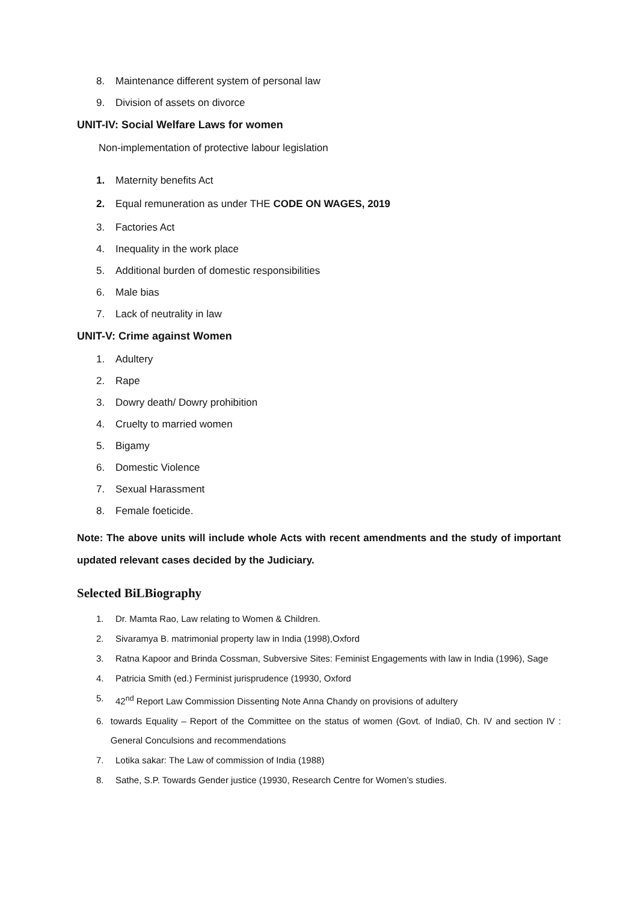8. Maintenance different system of personal law
9. Division of assets on divorce
UNIT-IV: Social Welfare Laws for women
Non-implementation of protective labour legislation
1. Maternity benefits Act
2. Equal remuneration as under THE CODE ON WAGES, 2019
3. Factories Act
4. Inequality in the work place
5. Additional burden of domestic responsibilities
6. Male bias
7. Lack of neutrality in law
UNIT-V: Crime against Women
1. Adultery
2. Rape
3. Dowry death/ Dowry prohibition
4. Cruelty to married women
5. Bigamy
6. Domestic Violence
7. Sexual Harassment
8. Female foeticide.
Note: The above units will include whole Acts with recent amendments and the study of important updated relevant cases decided by the Judiciary.
Selected BiLBiography
1. Dr. Mamta Rao, Law relating to Women & Children.
2. Sivaramya B. matrimonial property law in India (1998),Oxford
3. Ratna Kapoor and Brinda Cossman, Subversive Sites: Feminist Engagements with law in India (1996), Sage
4. Patricia Smith (ed.) Ferminist jurisprudence (19930, Oxford
5. 42<sup>nd</sup> Report Law Commission Dissenting Note Anna Chandy on provisions of adultery
6. towards Equality – Report of the Committee on the status of women (Govt. of India0, Ch. IV and section IV : General Conculsions and recommendations
7. Lotika sakar: The Law of commission of India (1988)
8. Sathe, S.P. Towards Gender justice (19930, Research Centre for Women’s studies.